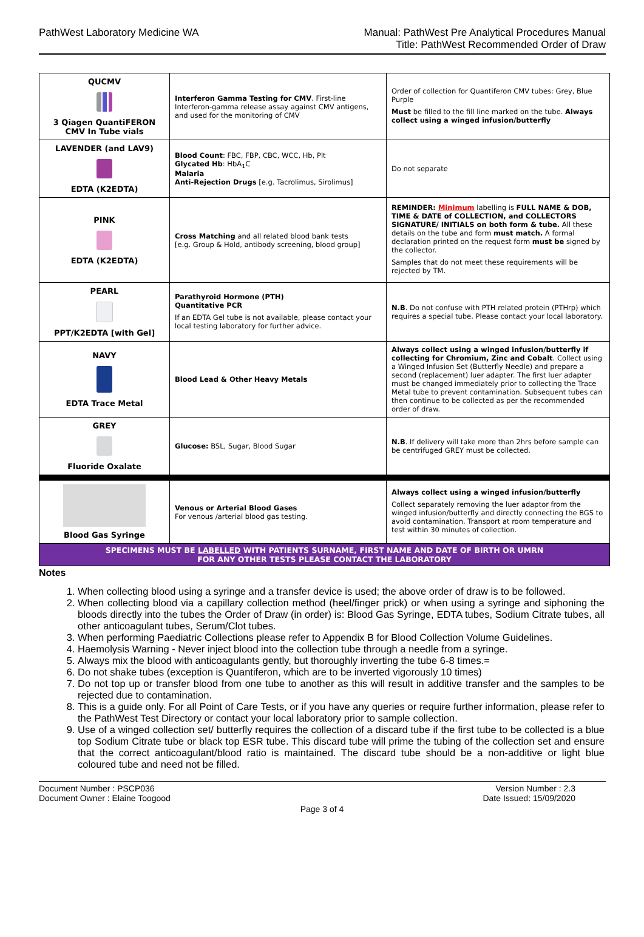PathWest Laboratory Medicine WA
Manual: PathWest Pre Analytical Procedures Manual
Title: PathWest Recommended Order of Draw
| QUCMV 3 Qiagen QuantiFERON CMV In Tube vials | Interferon Gamma Testing for CMV . First-line Interferon-gamma release assay against CMV antigens, and used for the monitoring of CMV | Order of collection for Quantiferon CMV tubes: Grey, Blue Purple Must be filled to the fill line marked on the tube. Always collect using a winged infusion/butterfly |
| LAVENDER (and LAV9) EDTA (K2EDTA) | Blood Count : FBC, FBP, CBC, WCC, Hb, Plt Glycated Hb : HbA<sub>1</sub>C Malaria Anti-Rejection Drugs [e.g. Tacrolimus, Sirolimus] | Do not separate |
| PINK EDTA (K2EDTA) | Cross Matching and all related blood bank tests [e.g. Group & Hold, antibody screening, blood group] | REMINDER: Minimum labelling is FULL NAME & DOB, TIME & DATE of COLLECTION, and COLLECTORS SIGNATURE/ INITIALS on both form & tube. All these details on the tube and form must match. A formal declaration printed on the request form must be signed by the collector. Samples that do not meet these requirements will be rejected by TM. |
| PEARL PPT/K2EDTA [with Gel] | Parathyroid Hormone (PTH) Quantitative PCR If an EDTA Gel tube is not available, please contact your local testing laboratory for further advice. | N.B . Do not confuse with PTH related protein (PTHrp) which requires a special tube. Please contact your local laboratory. |
| NAVY EDTA Trace Metal | Blood Lead & Other Heavy Metals | Always collect using a winged infusion/butterfly if collecting for Chromium, Zinc and Cobalt . Collect using a Winged Infusion Set (Butterfly Needle) and prepare a second (replacement) luer adapter. The first luer adapter must be changed immediately prior to collecting the Trace Metal tube to prevent contamination. Subsequent tubes can then continue to be collected as per the recommended order of draw. |
| GREY Fluoride Oxalate | Glucose: BSL, Sugar, Blood Sugar | N.B . If delivery will take more than 2hrs before sample can be centrifuged GREY must be collected. |
| Blood Gas Syringe | Venous or Arterial Blood Gases For venous /arterial blood gas testing. | Always collect using a winged infusion/butterfly Collect separately removing the luer adaptor from the winged infusion/butterfly and directly connecting the BGS to avoid contamination. Transport at room temperature and test within 30 minutes of collection. |
| SPECIMENS MUST BE LABELLED WITH PATIENTS SURNAME, FIRST NAME AND DATE OF BIRTH OR UMRN FOR ANY OTHER TESTS PLEASE CONTACT THE LABORATORY | | |
Notes
1. When collecting blood using a syringe and a transfer device is used; the above order of draw is to be followed.
2. When collecting blood via a capillary collection method (heel/finger prick) or when using a syringe and siphoning the bloods directly into the tubes the Order of Draw (in order) is: Blood Gas Syringe, EDTA tubes, Sodium Citrate tubes, all other anticoagulant tubes, Serum/Clot tubes.
3. When performing Paediatric Collections please refer to Appendix B for Blood Collection Volume Guidelines.
4. Haemolysis Warning - Never inject blood into the collection tube through a needle from a syringe.
5. Always mix the blood with anticoagulants gently, but thoroughly inverting the tube 6-8 times.=
6. Do not shake tubes (exception is Quantiferon, which are to be inverted vigorously 10 times)
7. Do not top up or transfer blood from one tube to another as this will result in additive transfer and the samples to be rejected due to contamination.
8. This is a guide only. For all Point of Care Tests, or if you have any queries or require further information, please refer to the PathWest Test Directory or contact your local laboratory prior to sample collection.
9. Use of a winged collection set/ butterfly requires the collection of a discard tube if the first tube to be collected is a blue top Sodium Citrate tube or black top ESR tube. This discard tube will prime the tubing of the collection set and ensure that the correct anticoagulant/blood ratio is maintained. The discard tube should be a non-additive or light blue coloured tube and need not be filled.
Document Number : PSCP036
Document Owner : Elaine Toogood
Version Number : 2.3
Date Issued: 15/09/2020
Page 3 of 4